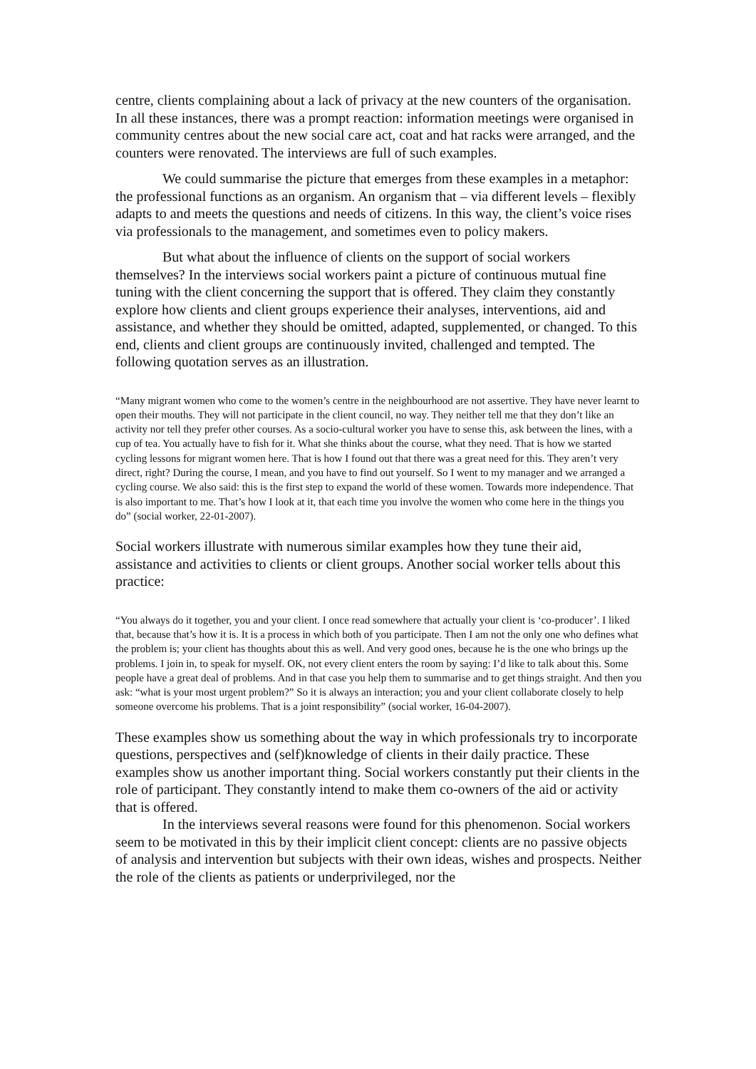centre, clients complaining about a lack of privacy at the new counters of the organisation. In all these instances, there was a prompt reaction: information meetings were organised in community centres about the new social care act, coat and hat racks were arranged, and the counters were renovated. The interviews are full of such examples.
We could summarise the picture that emerges from these examples in a metaphor: the professional functions as an organism. An organism that – via different levels – flexibly adapts to and meets the questions and needs of citizens. In this way, the client’s voice rises via professionals to the management, and sometimes even to policy makers.
But what about the influence of clients on the support of social workers themselves? In the interviews social workers paint a picture of continuous mutual fine tuning with the client concerning the support that is offered. They claim they constantly explore how clients and client groups experience their analyses, interventions, aid and assistance, and whether they should be omitted, adapted, supplemented, or changed. To this end, clients and client groups are continuously invited, challenged and tempted. The following quotation serves as an illustration.
“Many migrant women who come to the women’s centre in the neighbourhood are not assertive. They have never learnt to open their mouths. They will not participate in the client council, no way. They neither tell me that they don’t like an activity nor tell they prefer other courses. As a socio-cultural worker you have to sense this, ask between the lines, with a cup of tea. You actually have to fish for it. What she thinks about the course, what they need. That is how we started cycling lessons for migrant women here. That is how I found out that there was a great need for this. They aren’t very direct, right? During the course, I mean, and you have to find out yourself. So I went to my manager and we arranged a cycling course. We also said: this is the first step to expand the world of these women. Towards more independence. That is also important to me. That’s how I look at it, that each time you involve the women who come here in the things you do” (social worker, 22-01-2007).
Social workers illustrate with numerous similar examples how they tune their aid, assistance and activities to clients or client groups. Another social worker tells about this practice:
“You always do it together, you and your client. I once read somewhere that actually your client is ‘co-producer’. I liked that, because that’s how it is. It is a process in which both of you participate. Then I am not the only one who defines what the problem is; your client has thoughts about this as well. And very good ones, because he is the one who brings up the problems. I join in, to speak for myself. OK, not every client enters the room by saying: I’d like to talk about this. Some people have a great deal of problems. And in that case you help them to summarise and to get things straight. And then you ask: “what is your most urgent problem?” So it is always an interaction; you and your client collaborate closely to help someone overcome his problems. That is a joint responsibility” (social worker, 16-04-2007).
These examples show us something about the way in which professionals try to incorporate questions, perspectives and (self)knowledge of clients in their daily practice. These examples show us another important thing. Social workers constantly put their clients in the role of participant. They constantly intend to make them co-owners of the aid or activity that is offered.
In the interviews several reasons were found for this phenomenon. Social workers seem to be motivated in this by their implicit client concept: clients are no passive objects of analysis and intervention but subjects with their own ideas, wishes and prospects. Neither the role of the clients as patients or underprivileged, nor the